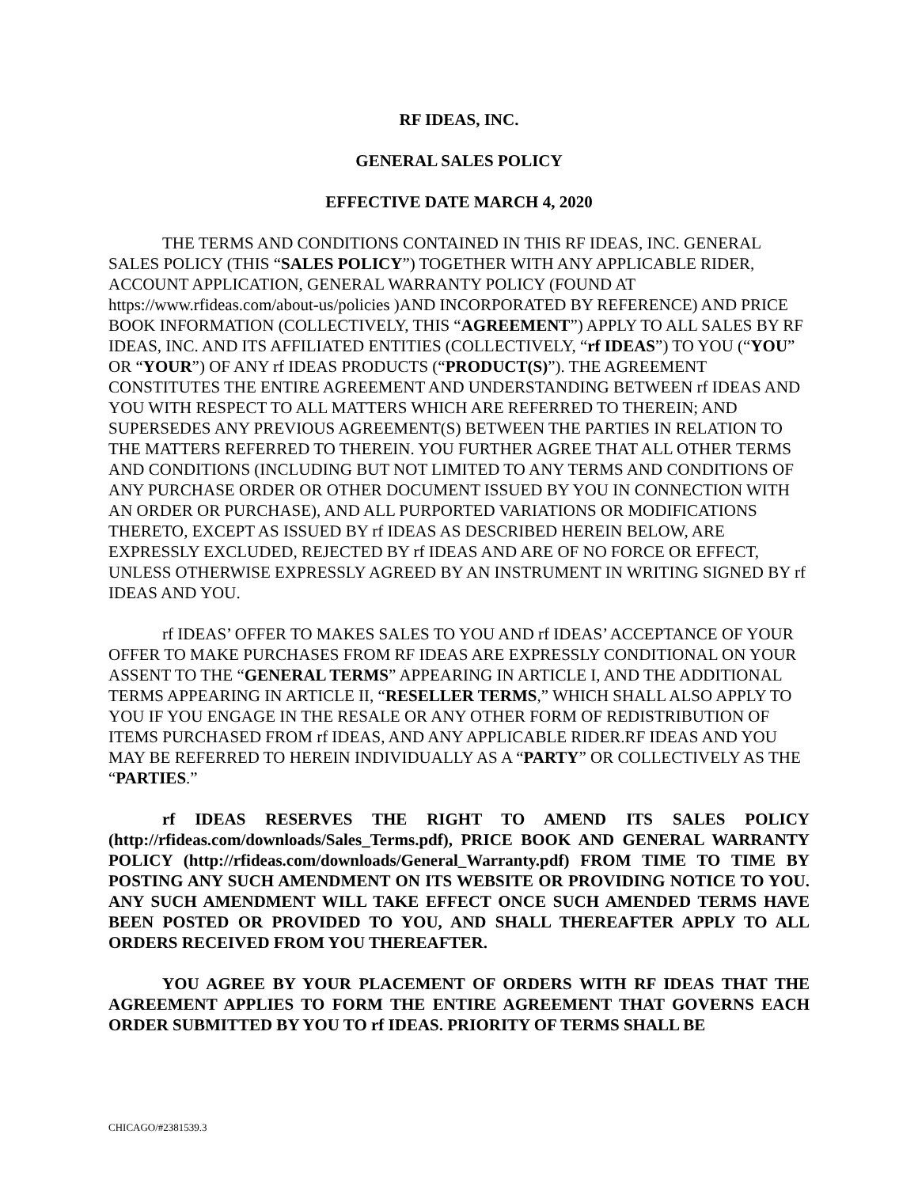RF IDEAS, INC.
GENERAL SALES POLICY
EFFECTIVE DATE MARCH 4, 2020
THE TERMS AND CONDITIONS CONTAINED IN THIS RF IDEAS, INC. GENERAL SALES POLICY (THIS “SALES POLICY”) TOGETHER WITH ANY APPLICABLE RIDER, ACCOUNT APPLICATION, GENERAL WARRANTY POLICY (FOUND AT https://www.rfideas.com/about-us/policies )AND INCORPORATED BY REFERENCE) AND PRICE BOOK INFORMATION (COLLECTIVELY, THIS “AGREEMENT”) APPLY TO ALL SALES BY RF IDEAS, INC. AND ITS AFFILIATED ENTITIES (COLLECTIVELY, “rf IDEAS”) TO YOU (“YOU” OR “YOUR”) OF ANY rf IDEAS PRODUCTS (“PRODUCT(S)”). THE AGREEMENT CONSTITUTES THE ENTIRE AGREEMENT AND UNDERSTANDING BETWEEN rf IDEAS AND YOU WITH RESPECT TO ALL MATTERS WHICH ARE REFERRED TO THEREIN; AND SUPERSEDES ANY PREVIOUS AGREEMENT(S) BETWEEN THE PARTIES IN RELATION TO THE MATTERS REFERRED TO THEREIN. YOU FURTHER AGREE THAT ALL OTHER TERMS AND CONDITIONS (INCLUDING BUT NOT LIMITED TO ANY TERMS AND CONDITIONS OF ANY PURCHASE ORDER OR OTHER DOCUMENT ISSUED BY YOU IN CONNECTION WITH AN ORDER OR PURCHASE), AND ALL PURPORTED VARIATIONS OR MODIFICATIONS THERETO, EXCEPT AS ISSUED BY rf IDEAS AS DESCRIBED HEREIN BELOW, ARE EXPRESSLY EXCLUDED, REJECTED BY rf IDEAS AND ARE OF NO FORCE OR EFFECT, UNLESS OTHERWISE EXPRESSLY AGREED BY AN INSTRUMENT IN WRITING SIGNED BY rf IDEAS AND YOU.
rf IDEAS’ OFFER TO MAKES SALES TO YOU AND rf IDEAS’ ACCEPTANCE OF YOUR OFFER TO MAKE PURCHASES FROM RF IDEAS ARE EXPRESSLY CONDITIONAL ON YOUR ASSENT TO THE “GENERAL TERMS” APPEARING IN ARTICLE I, AND THE ADDITIONAL TERMS APPEARING IN ARTICLE II, “RESELLER TERMS,” WHICH SHALL ALSO APPLY TO YOU IF YOU ENGAGE IN THE RESALE OR ANY OTHER FORM OF REDISTRIBUTION OF ITEMS PURCHASED FROM rf IDEAS, AND ANY APPLICABLE RIDER.RF IDEAS AND YOU MAY BE REFERRED TO HEREIN INDIVIDUALLY AS A “PARTY” OR COLLECTIVELY AS THE “PARTIES.”
rf IDEAS RESERVES THE RIGHT TO AMEND ITS SALES POLICY (http://rfideas.com/downloads/Sales_Terms.pdf), PRICE BOOK AND GENERAL WARRANTY POLICY (http://rfideas.com/downloads/General_Warranty.pdf) FROM TIME TO TIME BY POSTING ANY SUCH AMENDMENT ON ITS WEBSITE OR PROVIDING NOTICE TO YOU. ANY SUCH AMENDMENT WILL TAKE EFFECT ONCE SUCH AMENDED TERMS HAVE BEEN POSTED OR PROVIDED TO YOU, AND SHALL THEREAFTER APPLY TO ALL ORDERS RECEIVED FROM YOU THEREAFTER.
YOU AGREE BY YOUR PLACEMENT OF ORDERS WITH RF IDEAS THAT THE AGREEMENT APPLIES TO FORM THE ENTIRE AGREEMENT THAT GOVERNS EACH ORDER SUBMITTED BY YOU TO rf IDEAS. PRIORITY OF TERMS SHALL BE
CHICAGO/#2381539.3